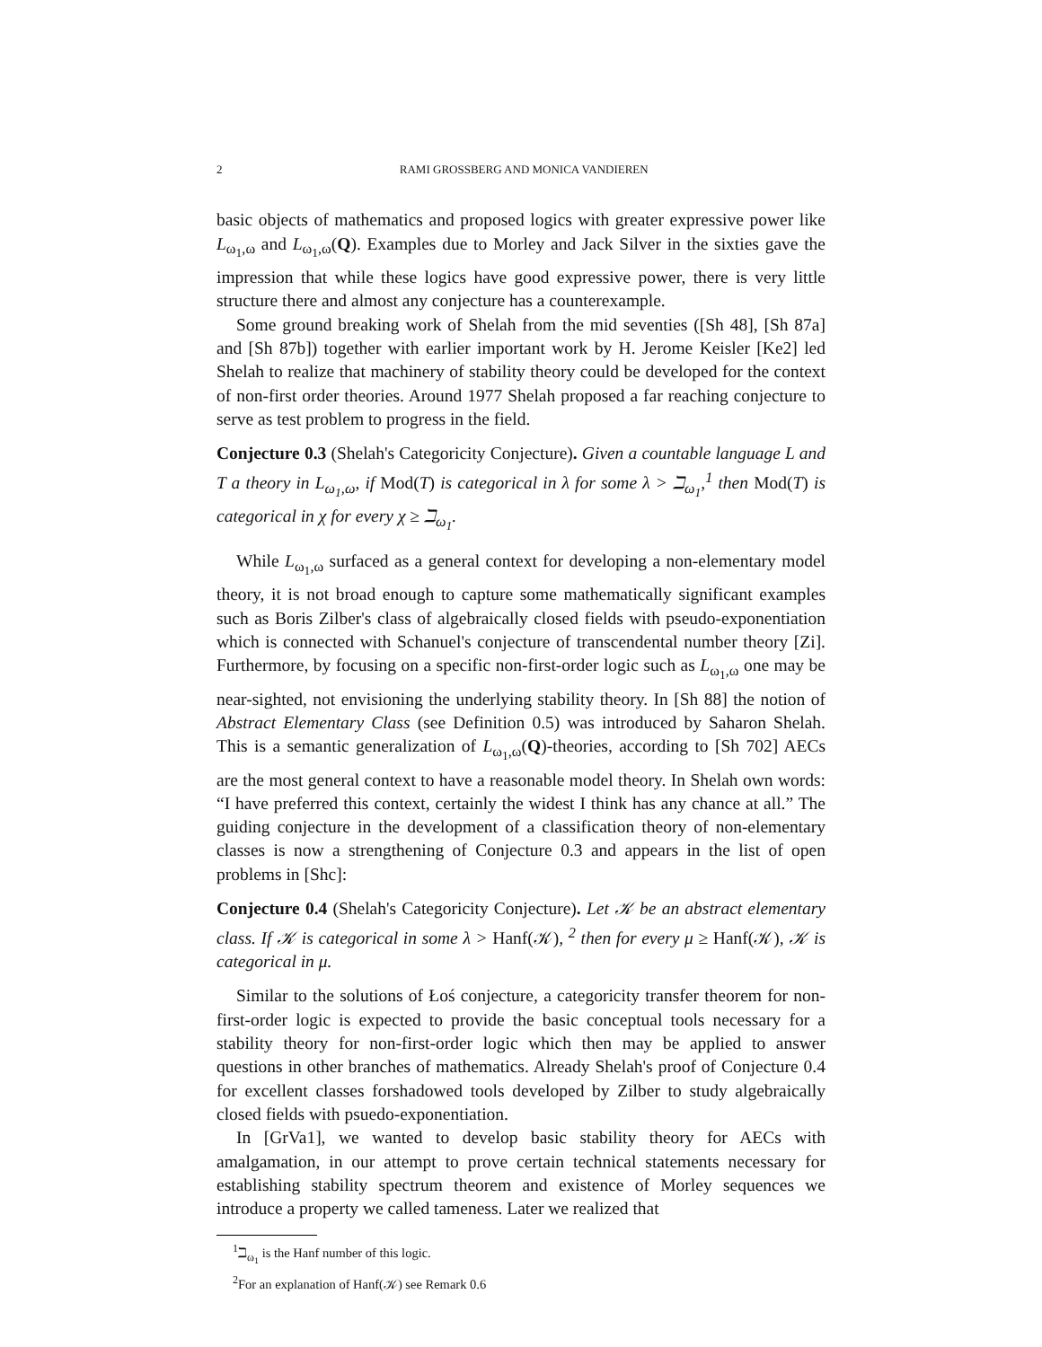2 RAMI GROSSBERG AND MONICA VANDIEREN
basic objects of mathematics and proposed logics with greater expressive power like L<sub>ω<sub>1</sub>,ω</sub> and L<sub>ω<sub>1</sub>,ω</sub>(Q). Examples due to Morley and Jack Silver in the sixties gave the impression that while these logics have good expressive power, there is very little structure there and almost any conjecture has a counterexample.
Some ground breaking work of Shelah from the mid seventies ([Sh 48], [Sh 87a] and [Sh 87b]) together with earlier important work by H. Jerome Keisler [Ke2] led Shelah to realize that machinery of stability theory could be developed for the context of non-first order theories. Around 1977 Shelah proposed a far reaching conjecture to serve as test problem to progress in the field.
Conjecture 0.3 (Shelah's Categoricity Conjecture). Given a countable language L and T a theory in L<sub>ω<sub>1</sub>,ω</sub>, if Mod(T) is categorical in λ for some λ > ℶ<sub>ω<sub>1</sub></sub>,<sup>1</sup> then Mod(T) is categorical in χ for every χ ≥ ℶ<sub>ω<sub>1</sub></sub>.
While L<sub>ω<sub>1</sub>,ω</sub> surfaced as a general context for developing a non-elementary model theory, it is not broad enough to capture some mathematically significant examples such as Boris Zilber's class of algebraically closed fields with pseudo-exponentiation which is connected with Schanuel's conjecture of transcendental number theory [Zi]. Furthermore, by focusing on a specific non-first-order logic such as L<sub>ω<sub>1</sub>,ω</sub> one may be near-sighted, not envisioning the underlying stability theory. In [Sh 88] the notion of Abstract Elementary Class (see Definition 0.5) was introduced by Saharon Shelah. This is a semantic generalization of L<sub>ω<sub>1</sub>,ω</sub>(Q)-theories, according to [Sh 702] AECs are the most general context to have a reasonable model theory. In Shelah own words: “I have preferred this context, certainly the widest I think has any chance at all.” The guiding conjecture in the development of a classification theory of non-elementary classes is now a strengthening of Conjecture 0.3 and appears in the list of open problems in [Shc]:
Conjecture 0.4 (Shelah's Categoricity Conjecture). Let 𝒦 be an abstract elementary class. If 𝒦 is categorical in some λ > Hanf(𝒦), <sup>2</sup> then for every μ ≥ Hanf(𝒦), 𝒦 is categorical in μ.
Similar to the solutions of Łoś conjecture, a categoricity transfer theorem for non-first-order logic is expected to provide the basic conceptual tools necessary for a stability theory for non-first-order logic which then may be applied to answer questions in other branches of mathematics. Already Shelah's proof of Conjecture 0.4 for excellent classes forshadowed tools developed by Zilber to study algebraically closed fields with psuedo-exponentiation.
In [GrVa1], we wanted to develop basic stability theory for AECs with amalgamation, in our attempt to prove certain technical statements necessary for establishing stability spectrum theorem and existence of Morley sequences we introduce a property we called tameness. Later we realized that
<sup>1</sup> ℶ<sub>ω<sub>1</sub></sub> is the Hanf number of this logic.
<sup>2</sup> For an explanation of Hanf(𝒦) see Remark 0.6